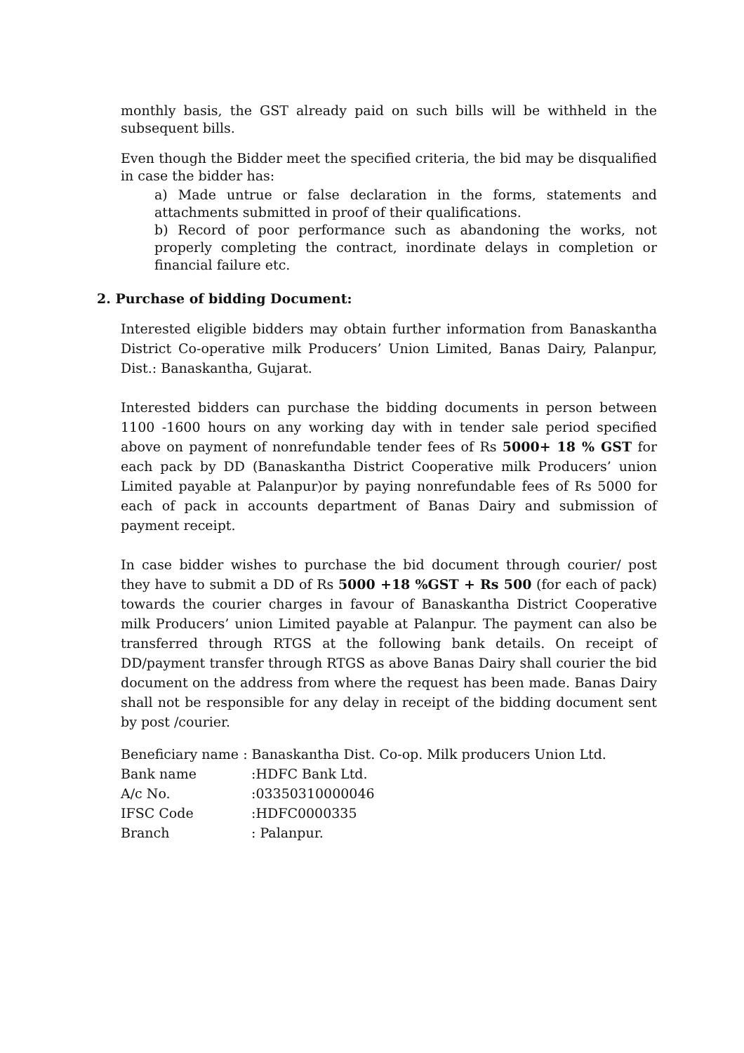monthly basis, the GST already paid on such bills will be withheld in the subsequent bills.
Even though the Bidder meet the specified criteria, the bid may be disqualified in case the bidder has:
a) Made untrue or false declaration in the forms, statements and attachments submitted in proof of their qualifications.
b) Record of poor performance such as abandoning the works, not properly completing the contract, inordinate delays in completion or financial failure etc.
2. Purchase of bidding Document:
Interested eligible bidders may obtain further information from Banaskantha District Co-operative milk Producers’ Union Limited, Banas Dairy, Palanpur, Dist.: Banaskantha, Gujarat.
Interested bidders can purchase the bidding documents in person between 1100 -1600 hours on any working day with in tender sale period specified above on payment of nonrefundable tender fees of Rs 5000+ 18 % GST for each pack by DD (Banaskantha District Cooperative milk Producers’ union Limited payable at Palanpur)or by paying nonrefundable fees of Rs 5000 for each of pack in accounts department of Banas Dairy and submission of payment receipt.
In case bidder wishes to purchase the bid document through courier/ post they have to submit a DD of Rs 5000 +18 %GST + Rs 500 (for each of pack) towards the courier charges in favour of Banaskantha District Cooperative milk Producers’ union Limited payable at Palanpur. The payment can also be transferred through RTGS at the following bank details. On receipt of DD/payment transfer through RTGS as above Banas Dairy shall courier the bid document on the address from where the request has been made. Banas Dairy shall not be responsible for any delay in receipt of the bidding document sent by post /courier.
Beneficiary name : Banaskantha Dist. Co-op. Milk producers Union Ltd.
| Bank name | :HDFC Bank Ltd. |
| A/c No. | :03350310000046 |
| IFSC Code | :HDFC0000335 |
| Branch | : Palanpur. |